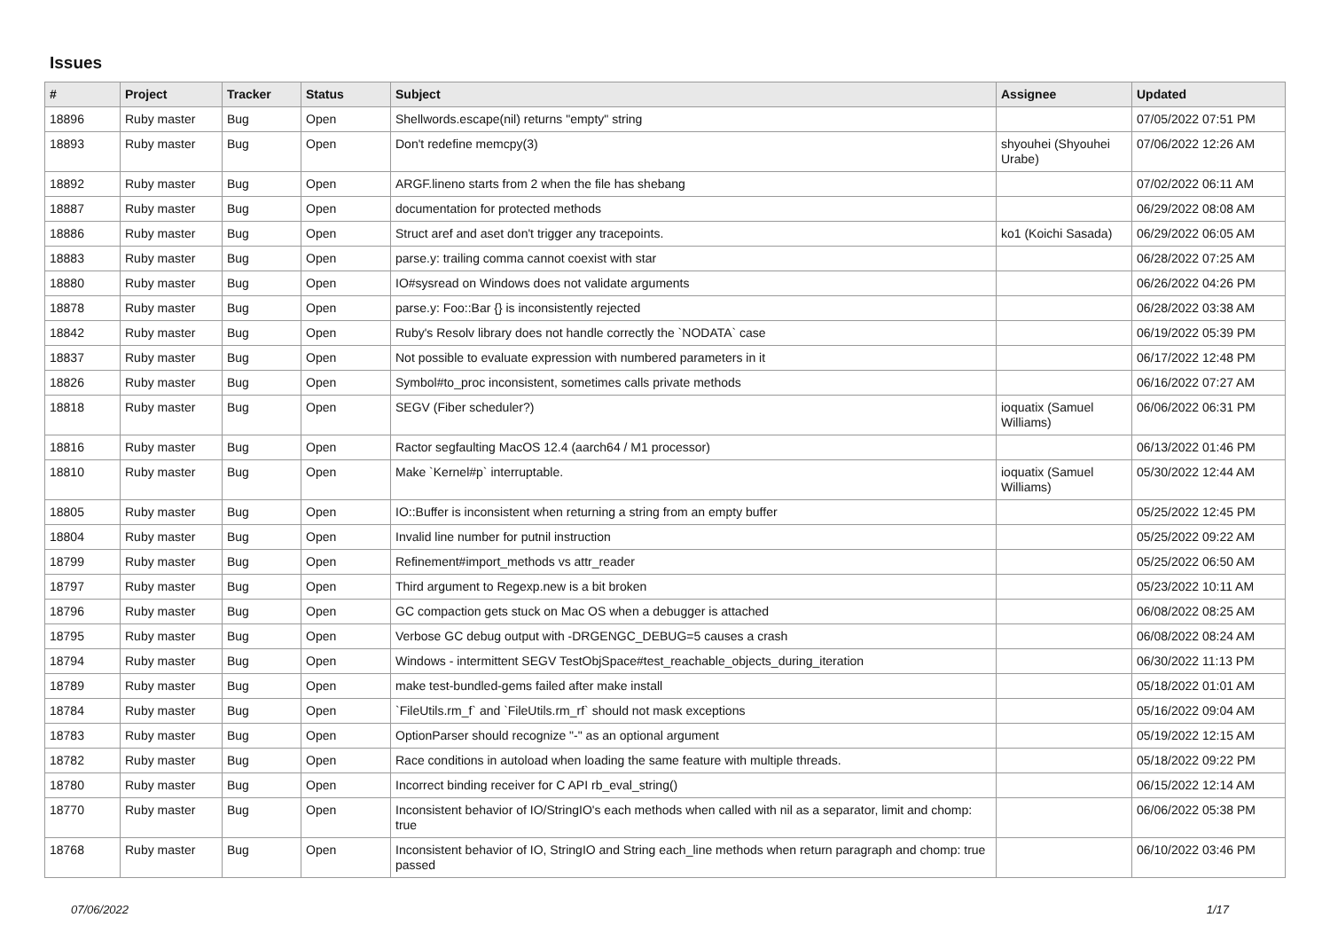Issues
| # | Project | Tracker | Status | Subject | Assignee | Updated |
| --- | --- | --- | --- | --- | --- | --- |
| 18896 | Ruby master | Bug | Open | Shellwords.escape(nil) returns "empty" string | | 07/05/2022 07:51 PM |
| 18893 | Ruby master | Bug | Open | Don't redefine memcpy(3) | shyouhei (Shyouhei Urabe) | 07/06/2022 12:26 AM |
| 18892 | Ruby master | Bug | Open | ARGF.lineno starts from 2 when the file has shebang | | 07/02/2022 06:11 AM |
| 18887 | Ruby master | Bug | Open | documentation for protected methods | | 06/29/2022 08:08 AM |
| 18886 | Ruby master | Bug | Open | Struct aref and aset don't trigger any tracepoints. | ko1 (Koichi Sasada) | 06/29/2022 06:05 AM |
| 18883 | Ruby master | Bug | Open | parse.y: trailing comma cannot coexist with star | | 06/28/2022 07:25 AM |
| 18880 | Ruby master | Bug | Open | IO#sysread on Windows does not validate arguments | | 06/26/2022 04:26 PM |
| 18878 | Ruby master | Bug | Open | parse.y: Foo::Bar {} is inconsistently rejected | | 06/28/2022 03:38 AM |
| 18842 | Ruby master | Bug | Open | Ruby's Resolv library does not handle correctly the `NODATA` case | | 06/19/2022 05:39 PM |
| 18837 | Ruby master | Bug | Open | Not possible to evaluate expression with numbered parameters in it | | 06/17/2022 12:48 PM |
| 18826 | Ruby master | Bug | Open | Symbol#to_proc inconsistent, sometimes calls private methods | | 06/16/2022 07:27 AM |
| 18818 | Ruby master | Bug | Open | SEGV (Fiber scheduler?) | ioquatix (Samuel Williams) | 06/06/2022 06:31 PM |
| 18816 | Ruby master | Bug | Open | Ractor segfaulting MacOS 12.4 (aarch64 / M1 processor) | | 06/13/2022 01:46 PM |
| 18810 | Ruby master | Bug | Open | Make `Kernel#p` interruptable. | ioquatix (Samuel Williams) | 05/30/2022 12:44 AM |
| 18805 | Ruby master | Bug | Open | IO::Buffer is inconsistent when returning a string from an empty buffer | | 05/25/2022 12:45 PM |
| 18804 | Ruby master | Bug | Open | Invalid line number for putnil instruction | | 05/25/2022 09:22 AM |
| 18799 | Ruby master | Bug | Open | Refinement#import_methods vs attr_reader | | 05/25/2022 06:50 AM |
| 18797 | Ruby master | Bug | Open | Third argument to Regexp.new is a bit broken | | 05/23/2022 10:11 AM |
| 18796 | Ruby master | Bug | Open | GC compaction gets stuck on Mac OS when a debugger is attached | | 06/08/2022 08:25 AM |
| 18795 | Ruby master | Bug | Open | Verbose GC debug output with -DRGENGC_DEBUG=5 causes a crash | | 06/08/2022 08:24 AM |
| 18794 | Ruby master | Bug | Open | Windows - intermittent SEGV TestObjSpace#test_reachable_objects_during_iteration | | 06/30/2022 11:13 PM |
| 18789 | Ruby master | Bug | Open | make test-bundled-gems failed after make install | | 05/18/2022 01:01 AM |
| 18784 | Ruby master | Bug | Open | `FileUtils.rm_f` and `FileUtils.rm_rf` should not mask exceptions | | 05/16/2022 09:04 AM |
| 18783 | Ruby master | Bug | Open | OptionParser should recognize "-" as an optional argument | | 05/19/2022 12:15 AM |
| 18782 | Ruby master | Bug | Open | Race conditions in autoload when loading the same feature with multiple threads. | | 05/18/2022 09:22 PM |
| 18780 | Ruby master | Bug | Open | Incorrect binding receiver for C API rb_eval_string() | | 06/15/2022 12:14 AM |
| 18770 | Ruby master | Bug | Open | Inconsistent behavior of IO/StringIO's each methods when called with nil as a separator, limit and chomp: true | | 06/06/2022 05:38 PM |
| 18768 | Ruby master | Bug | Open | Inconsistent behavior of IO, StringIO and String each_line methods when return paragraph and chomp: true passed | | 06/10/2022 03:46 PM |
07/06/2022 1/17